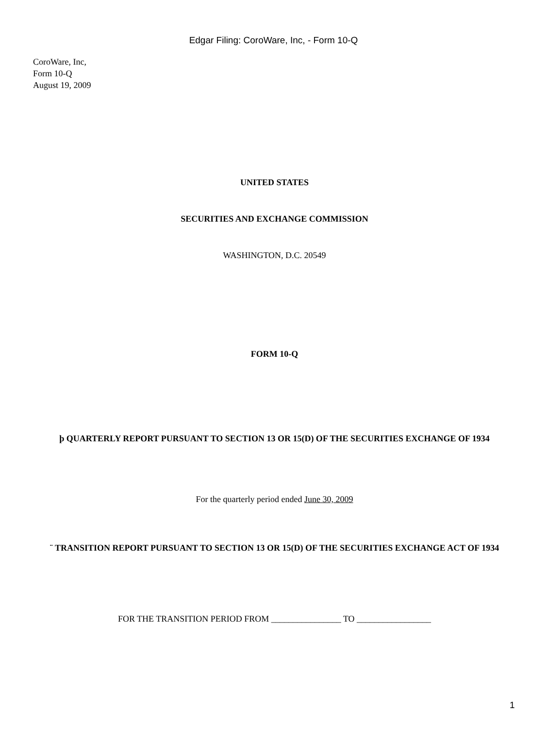Edgar Filing: CoroWare, Inc, - Form 10-Q
CoroWare, Inc,
Form 10-Q
August 19, 2009
UNITED STATES
SECURITIES AND EXCHANGE COMMISSION
WASHINGTON, D.C. 20549
FORM 10-Q
þ QUARTERLY REPORT PURSUANT TO SECTION 13 OR 15(D) OF THE SECURITIES EXCHANGE OF 1934
For the quarterly period ended June 30, 2009
¨ TRANSITION REPORT PURSUANT TO SECTION 13 OR 15(D) OF THE SECURITIES EXCHANGE ACT OF 1934
FOR THE TRANSITION PERIOD FROM ________________ TO _________________
1